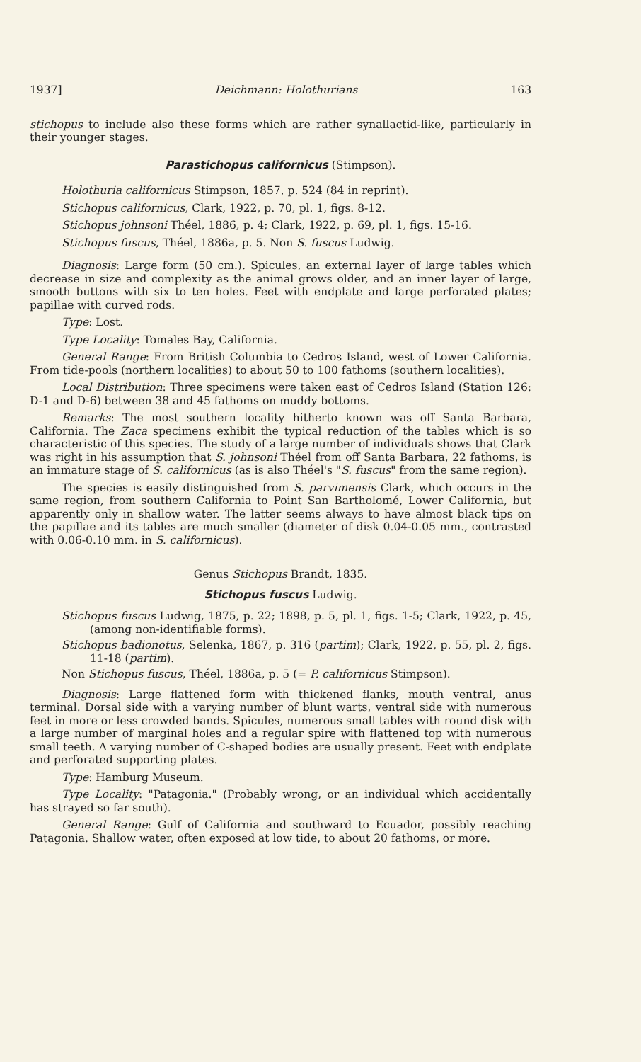1937] Deichmann: Holothurians 163
stichopus to include also these forms which are rather synallactid-like, particularly in their younger stages.
Parastichopus californicus (Stimpson).
Holothuria californicus Stimpson, 1857, p. 524 (84 in reprint).
Stichopus californicus, Clark, 1922, p. 70, pl. 1, figs. 8-12.
Stichopus johnsoni Théel, 1886, p. 4; Clark, 1922, p. 69, pl. 1, figs. 15-16.
Stichopus fuscus, Théel, 1886a, p. 5. Non S. fuscus Ludwig.
Diagnosis: Large form (50 cm.). Spicules, an external layer of large tables which decrease in size and complexity as the animal grows older, and an inner layer of large, smooth buttons with six to ten holes. Feet with endplate and large perforated plates; papillae with curved rods.
Type: Lost.
Type Locality: Tomales Bay, California.
General Range: From British Columbia to Cedros Island, west of Lower California. From tide-pools (northern localities) to about 50 to 100 fathoms (southern localities).
Local Distribution: Three specimens were taken east of Cedros Island (Station 126: D-1 and D-6) between 38 and 45 fathoms on muddy bottoms.
Remarks: The most southern locality hitherto known was off Santa Barbara, California. The Zaca specimens exhibit the typical reduction of the tables which is so characteristic of this species. The study of a large number of individuals shows that Clark was right in his assumption that S. johnsoni Théel from off Santa Barbara, 22 fathoms, is an immature stage of S. californicus (as is also Théel's "S. fuscus" from the same region).
The species is easily distinguished from S. parvimensis Clark, which occurs in the same region, from southern California to Point San Bartholomé, Lower California, but apparently only in shallow water. The latter seems always to have almost black tips on the papillae and its tables are much smaller (diameter of disk 0.04-0.05 mm., contrasted with 0.06-0.10 mm. in S. californicus).
Genus Stichopus Brandt, 1835.
Stichopus fuscus Ludwig.
Stichopus fuscus Ludwig, 1875, p. 22; 1898, p. 5, pl. 1, figs. 1-5; Clark, 1922, p. 45, (among non-identifiable forms).
Stichopus badionotus, Selenka, 1867, p. 316 (partim); Clark, 1922, p. 55, pl. 2, figs. 11-18 (partim).
Non Stichopus fuscus, Théel, 1886a, p. 5 (= P. californicus Stimpson).
Diagnosis: Large flattened form with thickened flanks, mouth ventral, anus terminal. Dorsal side with a varying number of blunt warts, ventral side with numerous feet in more or less crowded bands. Spicules, numerous small tables with round disk with a large number of marginal holes and a regular spire with flattened top with numerous small teeth. A varying number of C-shaped bodies are usually present. Feet with endplate and perforated supporting plates.
Type: Hamburg Museum.
Type Locality: "Patagonia." (Probably wrong, or an individual which accidentally has strayed so far south).
General Range: Gulf of California and southward to Ecuador, possibly reaching Patagonia. Shallow water, often exposed at low tide, to about 20 fathoms, or more.